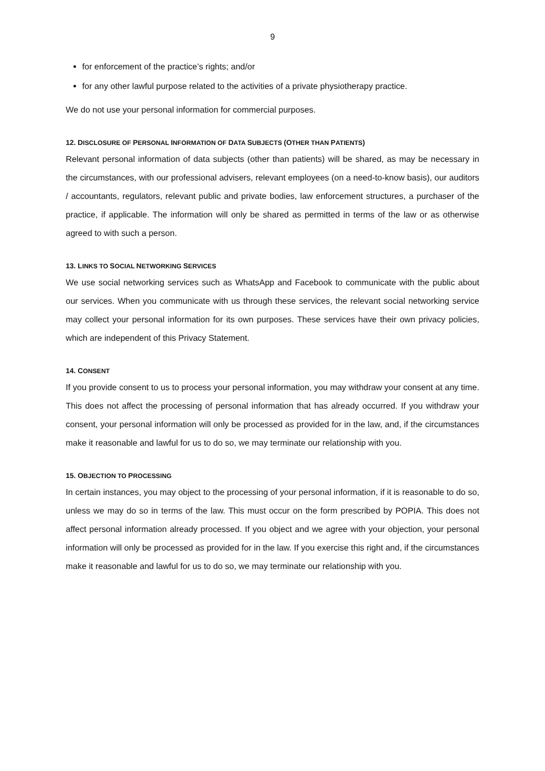9
for enforcement of the practice’s rights; and/or
for any other lawful purpose related to the activities of a private physiotherapy practice.
We do not use your personal information for commercial purposes.
12. DISCLOSURE OF PERSONAL INFORMATION OF DATA SUBJECTS (OTHER THAN PATIENTS)
Relevant personal information of data subjects (other than patients) will be shared, as may be necessary in the circumstances, with our professional advisers, relevant employees (on a need-to-know basis), our auditors / accountants, regulators, relevant public and private bodies, law enforcement structures, a purchaser of the practice, if applicable. The information will only be shared as permitted in terms of the law or as otherwise agreed to with such a person.
13. LINKS TO SOCIAL NETWORKING SERVICES
We use social networking services such as WhatsApp and Facebook to communicate with the public about our services. When you communicate with us through these services, the relevant social networking service may collect your personal information for its own purposes. These services have their own privacy policies, which are independent of this Privacy Statement.
14. CONSENT
If you provide consent to us to process your personal information, you may withdraw your consent at any time. This does not affect the processing of personal information that has already occurred. If you withdraw your consent, your personal information will only be processed as provided for in the law, and, if the circumstances make it reasonable and lawful for us to do so, we may terminate our relationship with you.
15. OBJECTION TO PROCESSING
In certain instances, you may object to the processing of your personal information, if it is reasonable to do so, unless we may do so in terms of the law. This must occur on the form prescribed by POPIA. This does not affect personal information already processed. If you object and we agree with your objection, your personal information will only be processed as provided for in the law. If you exercise this right and, if the circumstances make it reasonable and lawful for us to do so, we may terminate our relationship with you.